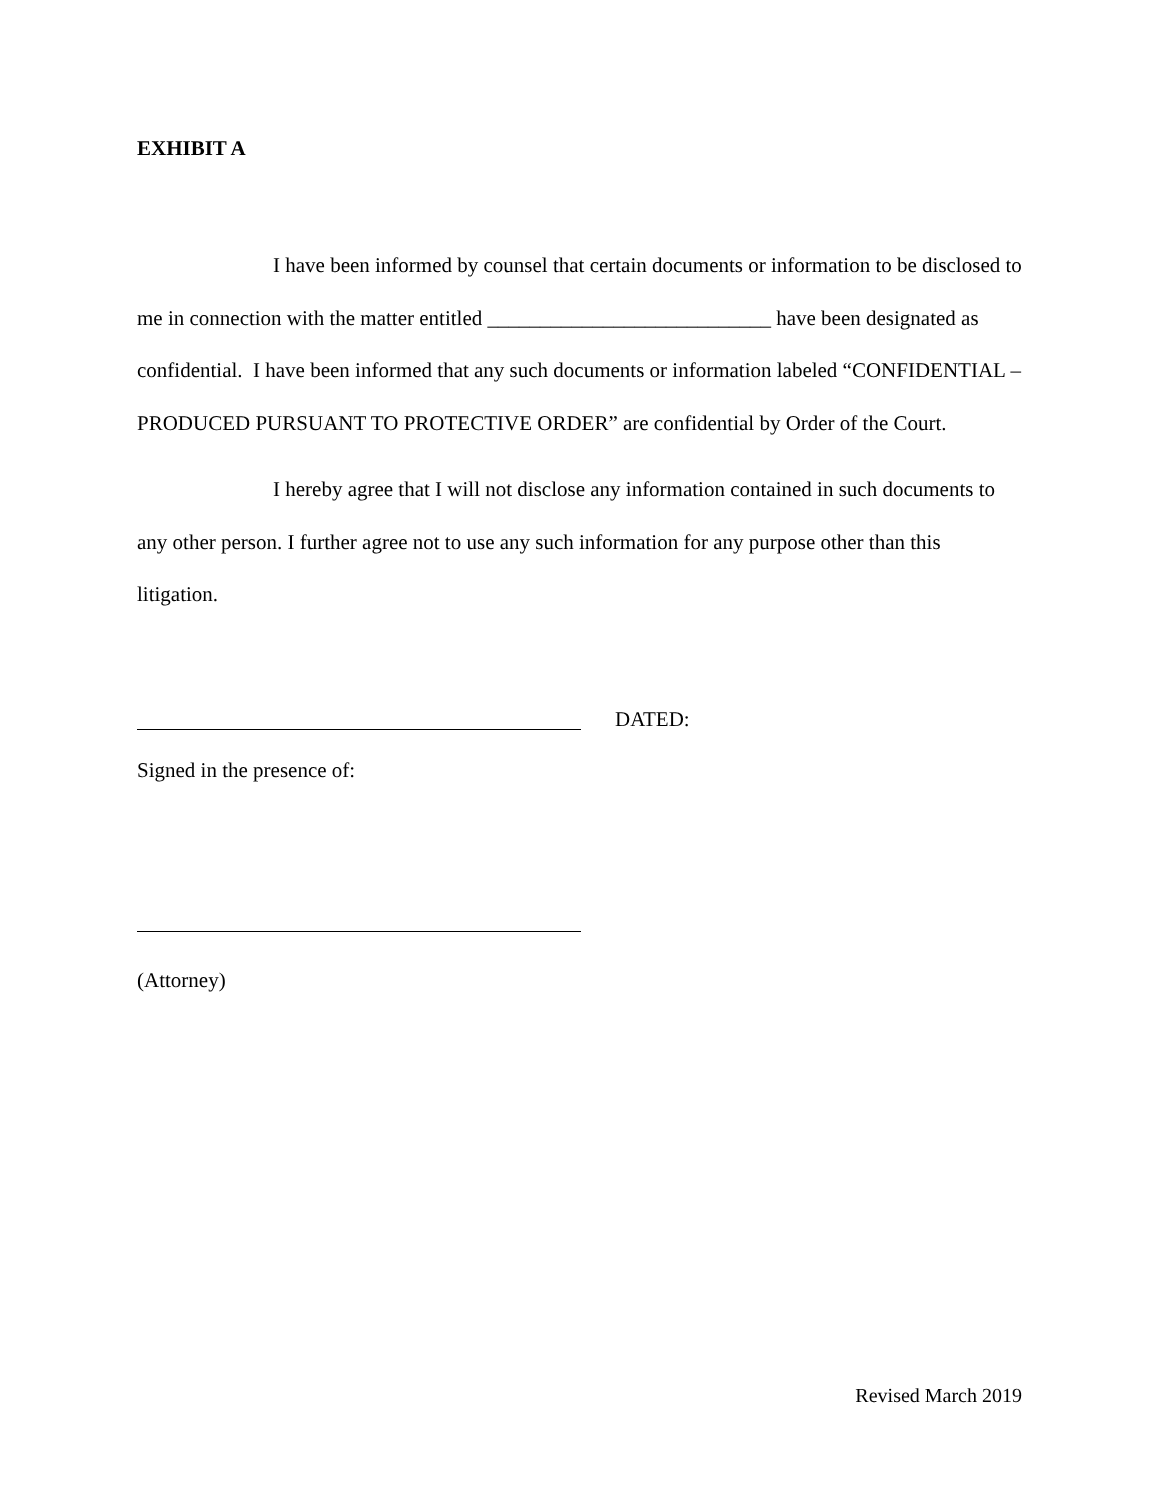EXHIBIT A
I have been informed by counsel that certain documents or information to be disclosed to me in connection with the matter entitled ___________________________ have been designated as confidential. I have been informed that any such documents or information labeled “CONFIDENTIAL – PRODUCED PURSUANT TO PROTECTIVE ORDER” are confidential by Order of the Court.
I hereby agree that I will not disclose any information contained in such documents to any other person. I further agree not to use any such information for any purpose other than this litigation.
DATED:
Signed in the presence of:
(Attorney)
Revised March 2019